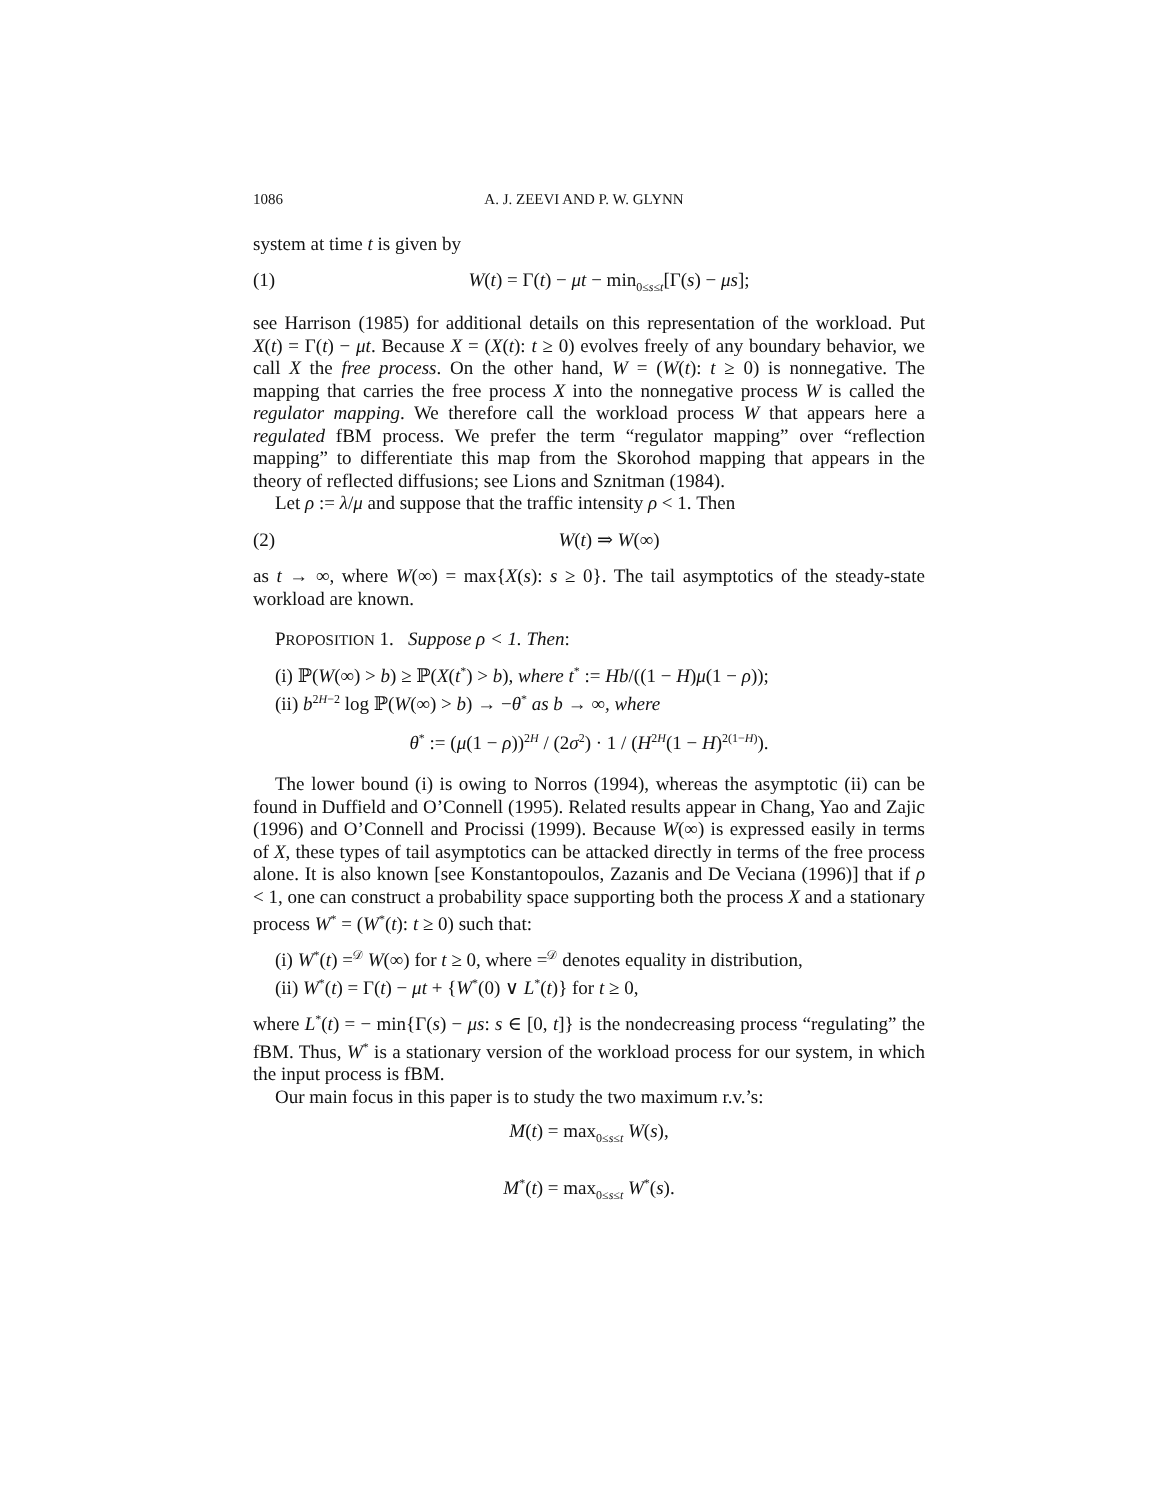1086 A. J. ZEEVI AND P. W. GLYNN
system at time t is given by
(1) W(t) = Γ(t) − μt − min<sub>0≤s≤t</sub>[Γ(s) − μs];
see Harrison (1985) for additional details on this representation of the workload. Put X(t) = Γ(t) − μt. Because X = (X(t): t ≥ 0) evolves freely of any boundary behavior, we call X the free process. On the other hand, W = (W(t): t ≥ 0) is nonnegative. The mapping that carries the free process X into the nonnegative process W is called the regulator mapping. We therefore call the workload process W that appears here a regulated fBM process. We prefer the term “regulator mapping” over “reflection mapping” to differentiate this map from the Skorohod mapping that appears in the theory of reflected diffusions; see Lions and Sznitman (1984).
Let ρ := λ/μ and suppose that the traffic intensity ρ < 1. Then
(2) W(t) ⇒ W(∞)
as t → ∞, where W(∞) = max{X(s): s ≥ 0}. The tail asymptotics of the steady-state workload are known.
PROPOSITION 1. Suppose ρ < 1. Then:
(i) ℙ(W(∞) > b) ≥ ℙ(X(t<sup>*</sup>) > b), where t<sup>*</sup> := Hb/((1 − H)μ(1 − ρ));
(ii) b<sup>2H−2</sup> log ℙ(W(∞) > b) → −θ<sup>*</sup> as b → ∞, where
θ<sup>*</sup> := (μ(1 − ρ))<sup>2H</sup> / (2σ<sup>2</sup>) · 1 / (H<sup>2H</sup>(1 − H)<sup>2(1−H)</sup>).
The lower bound (i) is owing to Norros (1994), whereas the asymptotic (ii) can be found in Duffield and O’Connell (1995). Related results appear in Chang, Yao and Zajic (1996) and O’Connell and Procissi (1999). Because W(∞) is expressed easily in terms of X, these types of tail asymptotics can be attacked directly in terms of the free process alone. It is also known [see Konstantopoulos, Zazanis and De Veciana (1996)] that if ρ < 1, one can construct a probability space supporting both the process X and a stationary process W<sup>*</sup> = (W<sup>*</sup>(t): t ≥ 0) such that:
(i) W<sup>*</sup>(t) =<sup>𝒟</sup> W(∞) for t ≥ 0, where =<sup>𝒟</sup> denotes equality in distribution,
(ii) W<sup>*</sup>(t) = Γ(t) − μt + {W<sup>*</sup>(0) ∨ L<sup>*</sup>(t)} for t ≥ 0,
where L<sup>*</sup>(t) = − min{Γ(s) − μs: s ∈ [0, t]} is the nondecreasing process “regulating” the fBM. Thus, W<sup>*</sup> is a stationary version of the workload process for our system, in which the input process is fBM.
Our main focus in this paper is to study the two maximum r.v.’s:
M(t) = max<sub>0≤s≤t</sub> W(s),
M<sup>*</sup>(t) = max<sub>0≤s≤t</sub> W<sup>*</sup>(s).